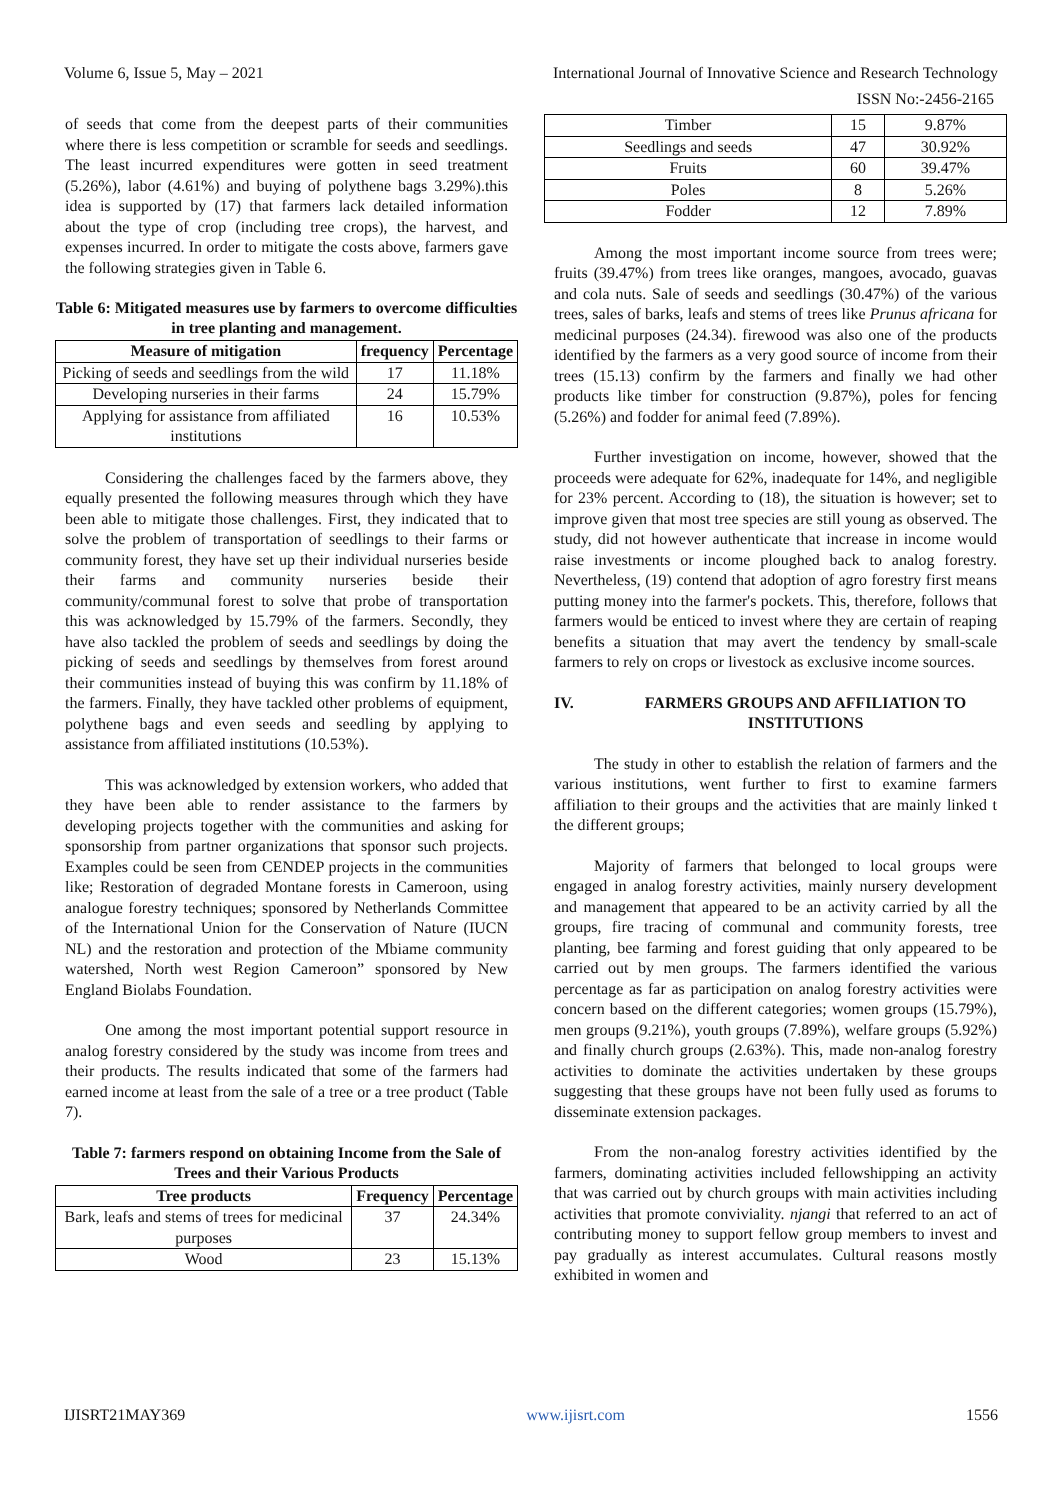Volume 6, Issue 5, May – 2021 International Journal of Innovative Science and Research Technology
ISSN No:-2456-2165
of seeds that come from the deepest parts of their communities where there is less competition or scramble for seeds and seedlings. The least incurred expenditures were gotten in seed treatment (5.26%), labor (4.61%) and buying of polythene bags 3.29%).this idea is supported by (17) that farmers lack detailed information about the type of crop (including tree crops), the harvest, and expenses incurred. In order to mitigate the costs above, farmers gave the following strategies given in Table 6.
Table 6: Mitigated measures use by farmers to overcome difficulties in tree planting and management.
| Measure of mitigation | frequency | Percentage |
| --- | --- | --- |
| Picking of seeds and seedlings from the wild | 17 | 11.18% |
| Developing nurseries in their farms | 24 | 15.79% |
| Applying for assistance from affiliated institutions | 16 | 10.53% |
Considering the challenges faced by the farmers above, they equally presented the following measures through which they have been able to mitigate those challenges. First, they indicated that to solve the problem of transportation of seedlings to their farms or community forest, they have set up their individual nurseries beside their farms and community nurseries beside their community/communal forest to solve that probe of transportation this was acknowledged by 15.79% of the farmers. Secondly, they have also tackled the problem of seeds and seedlings by doing the picking of seeds and seedlings by themselves from forest around their communities instead of buying this was confirm by 11.18% of the farmers. Finally, they have tackled other problems of equipment, polythene bags and even seeds and seedling by applying to assistance from affiliated institutions (10.53%).
This was acknowledged by extension workers, who added that they have been able to render assistance to the farmers by developing projects together with the communities and asking for sponsorship from partner organizations that sponsor such projects. Examples could be seen from CENDEP projects in the communities like; Restoration of degraded Montane forests in Cameroon, using analogue forestry techniques; sponsored by Netherlands Committee of the International Union for the Conservation of Nature (IUCN NL) and the restoration and protection of the Mbiame community watershed, North west Region Cameroon” sponsored by New England Biolabs Foundation.
One among the most important potential support resource in analog forestry considered by the study was income from trees and their products. The results indicated that some of the farmers had earned income at least from the sale of a tree or a tree product (Table 7).
Table 7: farmers respond on obtaining Income from the Sale of Trees and their Various Products
| Tree products | Frequency | Percentage |
| --- | --- | --- |
| Bark, leafs and stems of trees for medicinal purposes | 37 | 24.34% |
| Wood | 23 | 15.13% |
| Timber | 15 | 9.87% |
| Seedlings and seeds | 47 | 30.92% |
| Fruits | 60 | 39.47% |
| Poles | 8 | 5.26% |
| Fodder | 12 | 7.89% |
Among the most important income source from trees were; fruits (39.47%) from trees like oranges, mangoes, avocado, guavas and cola nuts. Sale of seeds and seedlings (30.47%) of the various trees, sales of barks, leafs and stems of trees like Prunus africana for medicinal purposes (24.34). firewood was also one of the products identified by the farmers as a very good source of income from their trees (15.13) confirm by the farmers and finally we had other products like timber for construction (9.87%), poles for fencing (5.26%) and fodder for animal feed (7.89%).
Further investigation on income, however, showed that the proceeds were adequate for 62%, inadequate for 14%, and negligible for 23% percent. According to (18), the situation is however; set to improve given that most tree species are still young as observed. The study, did not however authenticate that increase in income would raise investments or income ploughed back to analog forestry. Nevertheless, (19) contend that adoption of agro forestry first means putting money into the farmer's pockets. This, therefore, follows that farmers would be enticed to invest where they are certain of reaping benefits a situation that may avert the tendency by small-scale farmers to rely on crops or livestock as exclusive income sources.
IV. FARMERS GROUPS AND AFFILIATION TO INSTITUTIONS
The study in other to establish the relation of farmers and the various institutions, went further to first to examine farmers affiliation to their groups and the activities that are mainly linked t the different groups;
Majority of farmers that belonged to local groups were engaged in analog forestry activities, mainly nursery development and management that appeared to be an activity carried by all the groups, fire tracing of communal and community forests, tree planting, bee farming and forest guiding that only appeared to be carried out by men groups. The farmers identified the various percentage as far as participation on analog forestry activities were concern based on the different categories; women groups (15.79%), men groups (9.21%), youth groups (7.89%), welfare groups (5.92%) and finally church groups (2.63%). This, made non-analog forestry activities to dominate the activities undertaken by these groups suggesting that these groups have not been fully used as forums to disseminate extension packages.
From the non-analog forestry activities identified by the farmers, dominating activities included fellowshipping an activity that was carried out by church groups with main activities including activities that promote conviviality. njangi that referred to an act of contributing money to support fellow group members to invest and pay gradually as interest accumulates. Cultural reasons mostly exhibited in women and
IJISRT21MAY369 www.ijisrt.com 1556